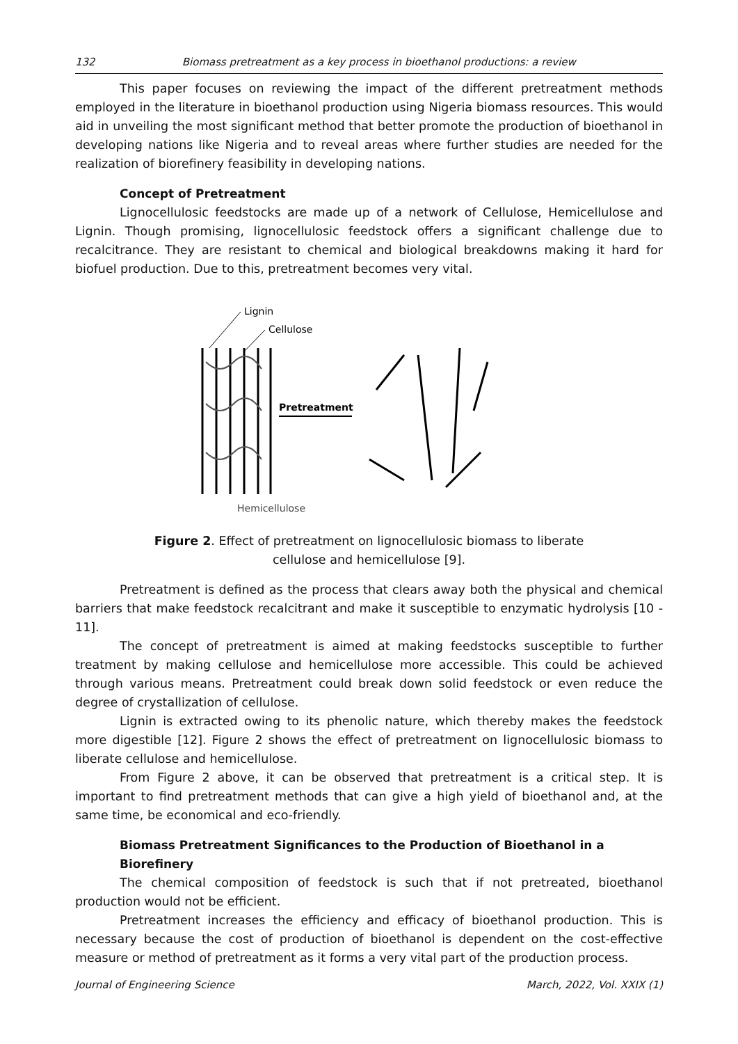132 Biomass pretreatment as a key process in bioethanol productions: a review
This paper focuses on reviewing the impact of the different pretreatment methods employed in the literature in bioethanol production using Nigeria biomass resources. This would aid in unveiling the most significant method that better promote the production of bioethanol in developing nations like Nigeria and to reveal areas where further studies are needed for the realization of biorefinery feasibility in developing nations.
Concept of Pretreatment
Lignocellulosic feedstocks are made up of a network of Cellulose, Hemicellulose and Lignin. Though promising, lignocellulosic feedstock offers a significant challenge due to recalcitrance. They are resistant to chemical and biological breakdowns making it hard for biofuel production. Due to this, pretreatment becomes very vital.
Lignin
Cellulose
Pretreatment
Hemicellulose
Figure 2. Effect of pretreatment on lignocellulosic biomass to liberate
cellulose and hemicellulose [9].
Pretreatment is defined as the process that clears away both the physical and chemical barriers that make feedstock recalcitrant and make it susceptible to enzymatic hydrolysis [10 - 11].
The concept of pretreatment is aimed at making feedstocks susceptible to further treatment by making cellulose and hemicellulose more accessible. This could be achieved through various means. Pretreatment could break down solid feedstock or even reduce the degree of crystallization of cellulose.
Lignin is extracted owing to its phenolic nature, which thereby makes the feedstock more digestible [12]. Figure 2 shows the effect of pretreatment on lignocellulosic biomass to liberate cellulose and hemicellulose.
From Figure 2 above, it can be observed that pretreatment is a critical step. It is important to find pretreatment methods that can give a high yield of bioethanol and, at the same time, be economical and eco-friendly.
Biomass Pretreatment Significances to the Production of Bioethanol in a Biorefinery
The chemical composition of feedstock is such that if not pretreated, bioethanol production would not be efficient.
Pretreatment increases the efficiency and efficacy of bioethanol production. This is necessary because the cost of production of bioethanol is dependent on the cost-effective measure or method of pretreatment as it forms a very vital part of the production process.
Journal of Engineering Science March, 2022, Vol. XXIX (1)